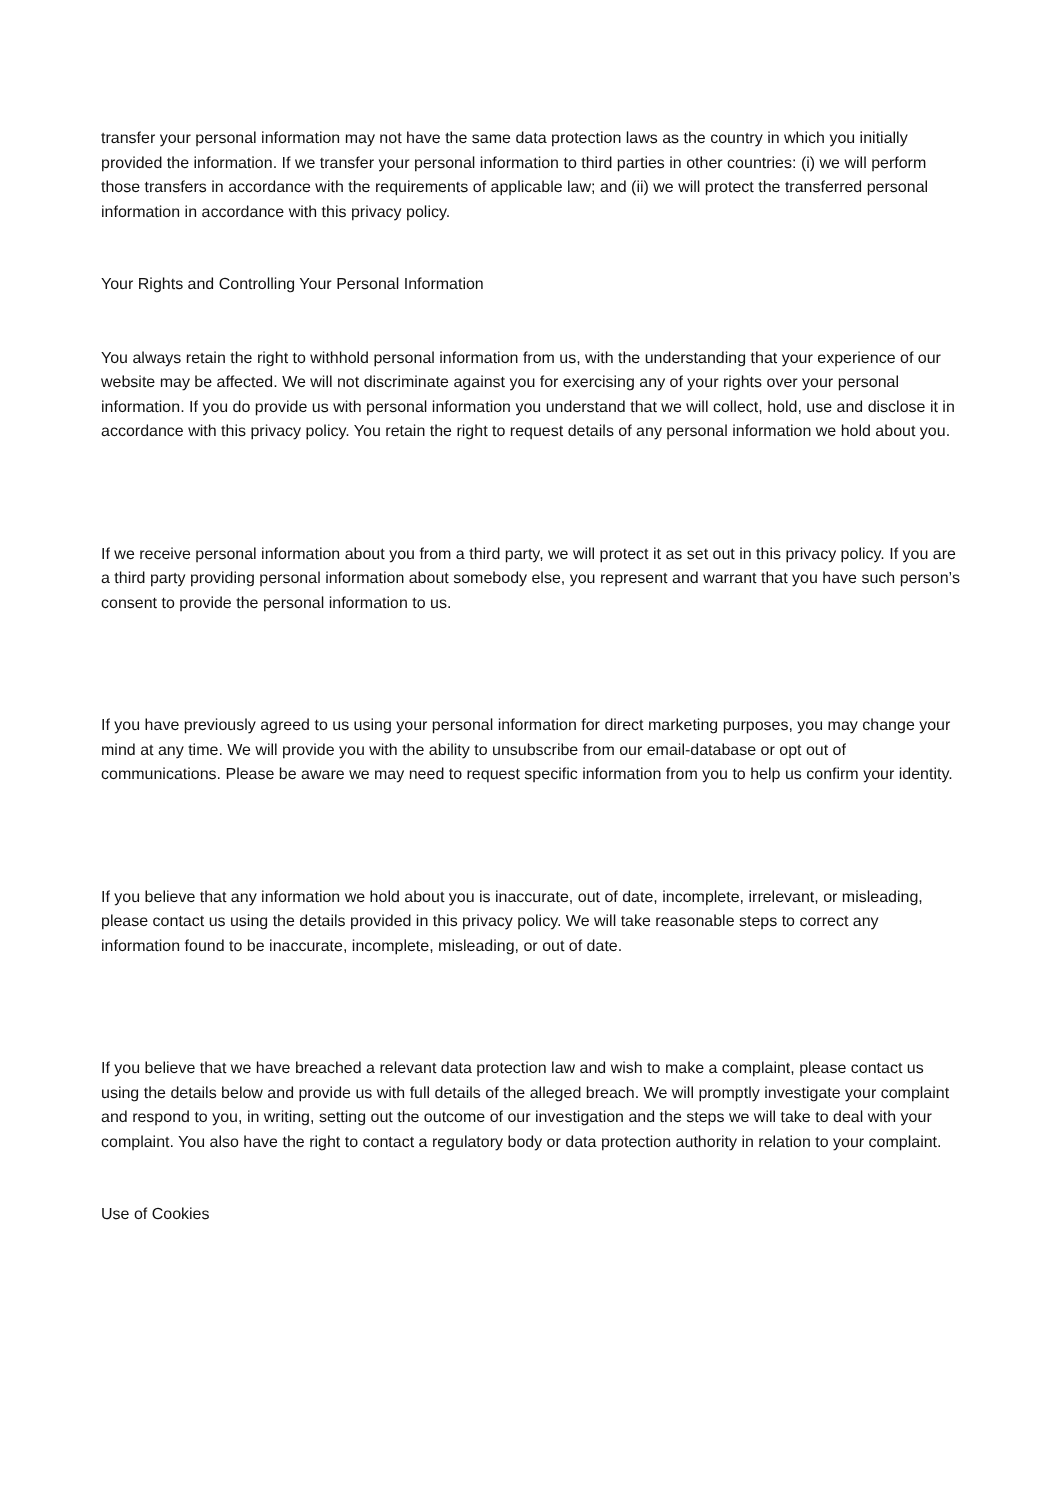transfer your personal information may not have the same data protection laws as the country in which you initially provided the information. If we transfer your personal information to third parties in other countries: (i) we will perform those transfers in accordance with the requirements of applicable law; and (ii) we will protect the transferred personal information in accordance with this privacy policy.
Your Rights and Controlling Your Personal Information
You always retain the right to withhold personal information from us, with the understanding that your experience of our website may be affected. We will not discriminate against you for exercising any of your rights over your personal information. If you do provide us with personal information you understand that we will collect, hold, use and disclose it in accordance with this privacy policy. You retain the right to request details of any personal information we hold about you.
If we receive personal information about you from a third party, we will protect it as set out in this privacy policy. If you are a third party providing personal information about somebody else, you represent and warrant that you have such person’s consent to provide the personal information to us.
If you have previously agreed to us using your personal information for direct marketing purposes, you may change your mind at any time. We will provide you with the ability to unsubscribe from our email-database or opt out of communications. Please be aware we may need to request specific information from you to help us confirm your identity.
If you believe that any information we hold about you is inaccurate, out of date, incomplete, irrelevant, or misleading, please contact us using the details provided in this privacy policy. We will take reasonable steps to correct any information found to be inaccurate, incomplete, misleading, or out of date.
If you believe that we have breached a relevant data protection law and wish to make a complaint, please contact us using the details below and provide us with full details of the alleged breach. We will promptly investigate your complaint and respond to you, in writing, setting out the outcome of our investigation and the steps we will take to deal with your complaint. You also have the right to contact a regulatory body or data protection authority in relation to your complaint.
Use of Cookies